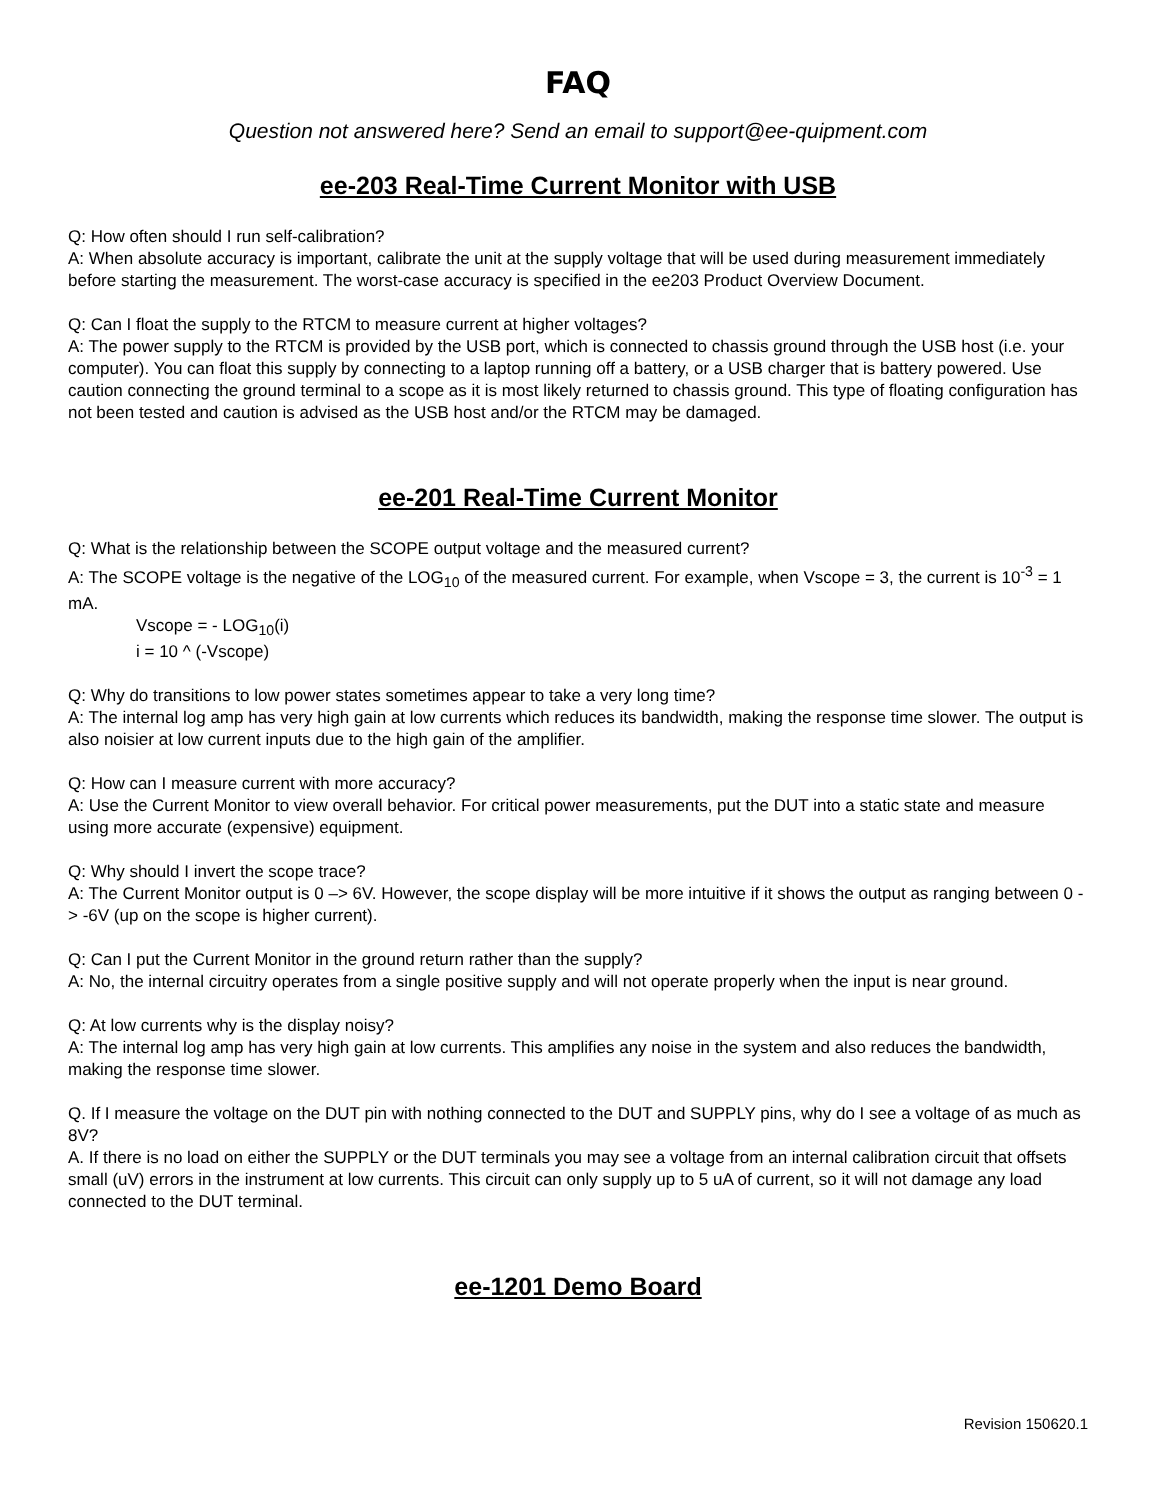FAQ
Question not answered here? Send an email to support@ee-quipment.com
ee-203 Real-Time Current Monitor with USB
Q: How often should I run self-calibration?
A: When absolute accuracy is important, calibrate the unit at the supply voltage that will be used during measurement immediately before starting the measurement. The worst-case accuracy is specified in the ee203 Product Overview Document.
Q: Can I float the supply to the RTCM to measure current at higher voltages?
A: The power supply to the RTCM is provided by the USB port, which is connected to chassis ground through the USB host (i.e. your computer). You can float this supply by connecting to a laptop running off a battery, or a USB charger that is battery powered. Use caution connecting the ground terminal to a scope as it is most likely returned to chassis ground. This type of floating configuration has not been tested and caution is advised as the USB host and/or the RTCM may be damaged.
ee-201 Real-Time Current Monitor
Q: What is the relationship between the SCOPE output voltage and the measured current?
A: The SCOPE voltage is the negative of the LOG<sub>10</sub> of the measured current. For example, when Vscope = 3, the current is 10<sup>-3</sup> = 1 mA.
Vscope = - LOG<sub>10</sub>(i)
i = 10 ^ (-Vscope)
Q: Why do transitions to low power states sometimes appear to take a very long time?
A: The internal log amp has very high gain at low currents which reduces its bandwidth, making the response time slower. The output is also noisier at low current inputs due to the high gain of the amplifier.
Q: How can I measure current with more accuracy?
A: Use the Current Monitor to view overall behavior. For critical power measurements, put the DUT into a static state and measure using more accurate (expensive) equipment.
Q: Why should I invert the scope trace?
A: The Current Monitor output is 0 –> 6V. However, the scope display will be more intuitive if it shows the output as ranging between 0 -> -6V (up on the scope is higher current).
Q: Can I put the Current Monitor in the ground return rather than the supply?
A: No, the internal circuitry operates from a single positive supply and will not operate properly when the input is near ground.
Q: At low currents why is the display noisy?
A: The internal log amp has very high gain at low currents. This amplifies any noise in the system and also reduces the bandwidth, making the response time slower.
Q. If I measure the voltage on the DUT pin with nothing connected to the DUT and SUPPLY pins, why do I see a voltage of as much as 8V?
A. If there is no load on either the SUPPLY or the DUT terminals you may see a voltage from an internal calibration circuit that offsets small (uV) errors in the instrument at low currents. This circuit can only supply up to 5 uA of current, so it will not damage any load connected to the DUT terminal.
ee-1201 Demo Board
Revision 150620.1